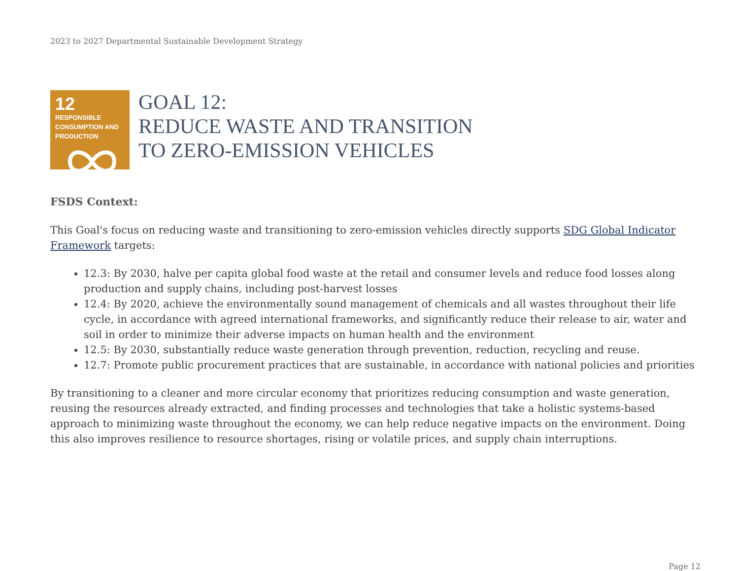2023 to 2027 Departmental Sustainable Development Strategy
12
RESPONSIBLE CONSUMPTION AND PRODUCTION
GOAL 12:
REDUCE WASTE AND TRANSITION
TO ZERO-EMISSION VEHICLES
FSDS Context:
This Goal's focus on reducing waste and transitioning to zero-emission vehicles directly supports SDG Global Indicator Framework targets:
12.3: By 2030, halve per capita global food waste at the retail and consumer levels and reduce food losses along production and supply chains, including post-harvest losses
12.4: By 2020, achieve the environmentally sound management of chemicals and all wastes throughout their life cycle, in accordance with agreed international frameworks, and significantly reduce their release to air, water and soil in order to minimize their adverse impacts on human health and the environment
12.5: By 2030, substantially reduce waste generation through prevention, reduction, recycling and reuse.
12.7: Promote public procurement practices that are sustainable, in accordance with national policies and priorities
By transitioning to a cleaner and more circular economy that prioritizes reducing consumption and waste generation, reusing the resources already extracted, and finding processes and technologies that take a holistic systems-based approach to minimizing waste throughout the economy, we can help reduce negative impacts on the environment. Doing this also improves resilience to resource shortages, rising or volatile prices, and supply chain interruptions.
Page 12